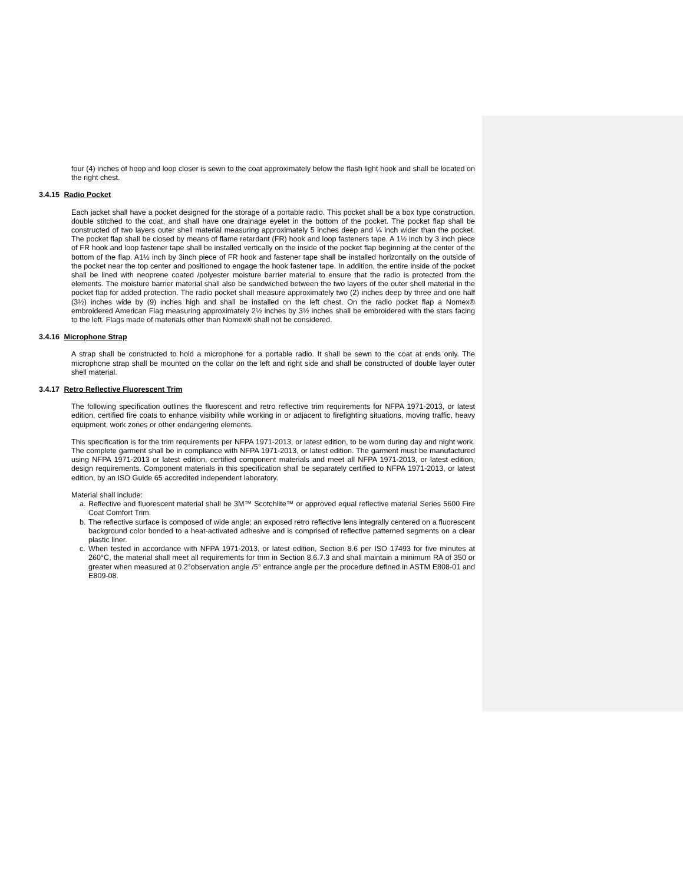four (4) inches of hoop and loop closer is sewn to the coat approximately below the flash light hook and shall be located on the right chest.
3.4.15 Radio Pocket
Each jacket shall have a pocket designed for the storage of a portable radio. This pocket shall be a box type construction, double stitched to the coat, and shall have one drainage eyelet in the bottom of the pocket. The pocket flap shall be constructed of two layers outer shell material measuring approximately 5 inches deep and ¼ inch wider than the pocket. The pocket flap shall be closed by means of flame retardant (FR) hook and loop fasteners tape. A 1½ inch by 3 inch piece of FR hook and loop fastener tape shall be installed vertically on the inside of the pocket flap beginning at the center of the bottom of the flap. A1½ inch by 3inch piece of FR hook and fastener tape shall be installed horizontally on the outside of the pocket near the top center and positioned to engage the hook fastener tape. In addition, the entire inside of the pocket shall be lined with neoprene coated /polyester moisture barrier material to ensure that the radio is protected from the elements. The moisture barrier material shall also be sandwiched between the two layers of the outer shell material in the pocket flap for added protection. The radio pocket shall measure approximately two (2) inches deep by three and one half (3½) inches wide by (9) inches high and shall be installed on the left chest. On the radio pocket flap a Nomex® embroidered American Flag measuring approximately 2½ inches by 3½ inches shall be embroidered with the stars facing to the left. Flags made of materials other than Nomex® shall not be considered.
3.4.16 Microphone Strap
A strap shall be constructed to hold a microphone for a portable radio. It shall be sewn to the coat at ends only. The microphone strap shall be mounted on the collar on the left and right side and shall be constructed of double layer outer shell material.
3.4.17 Retro Reflective Fluorescent Trim
The following specification outlines the fluorescent and retro reflective trim requirements for NFPA 1971-2013, or latest edition, certified fire coats to enhance visibility while working in or adjacent to firefighting situations, moving traffic, heavy equipment, work zones or other endangering elements.
This specification is for the trim requirements per NFPA 1971-2013, or latest edition, to be worn during day and night work. The complete garment shall be in compliance with NFPA 1971-2013, or latest edition. The garment must be manufactured using NFPA 1971-2013 or latest edition, certified component materials and meet all NFPA 1971-2013, or latest edition, design requirements. Component materials in this specification shall be separately certified to NFPA 1971-2013, or latest edition, by an ISO Guide 65 accredited independent laboratory.
Material shall include:
a. Reflective and fluorescent material shall be 3M™ Scotchlite™ or approved equal reflective material Series 5600 Fire Coat Comfort Trim.
b. The reflective surface is composed of wide angle; an exposed retro reflective lens integrally centered on a fluorescent background color bonded to a heat-activated adhesive and is comprised of reflective patterned segments on a clear plastic liner.
c. When tested in accordance with NFPA 1971-2013, or latest edition, Section 8.6 per ISO 17493 for five minutes at 260°C, the material shall meet all requirements for trim in Section 8.6.7.3 and shall maintain a minimum RA of 350 or greater when measured at 0.2°observation angle /5° entrance angle per the procedure defined in ASTM E808-01 and E809-08.